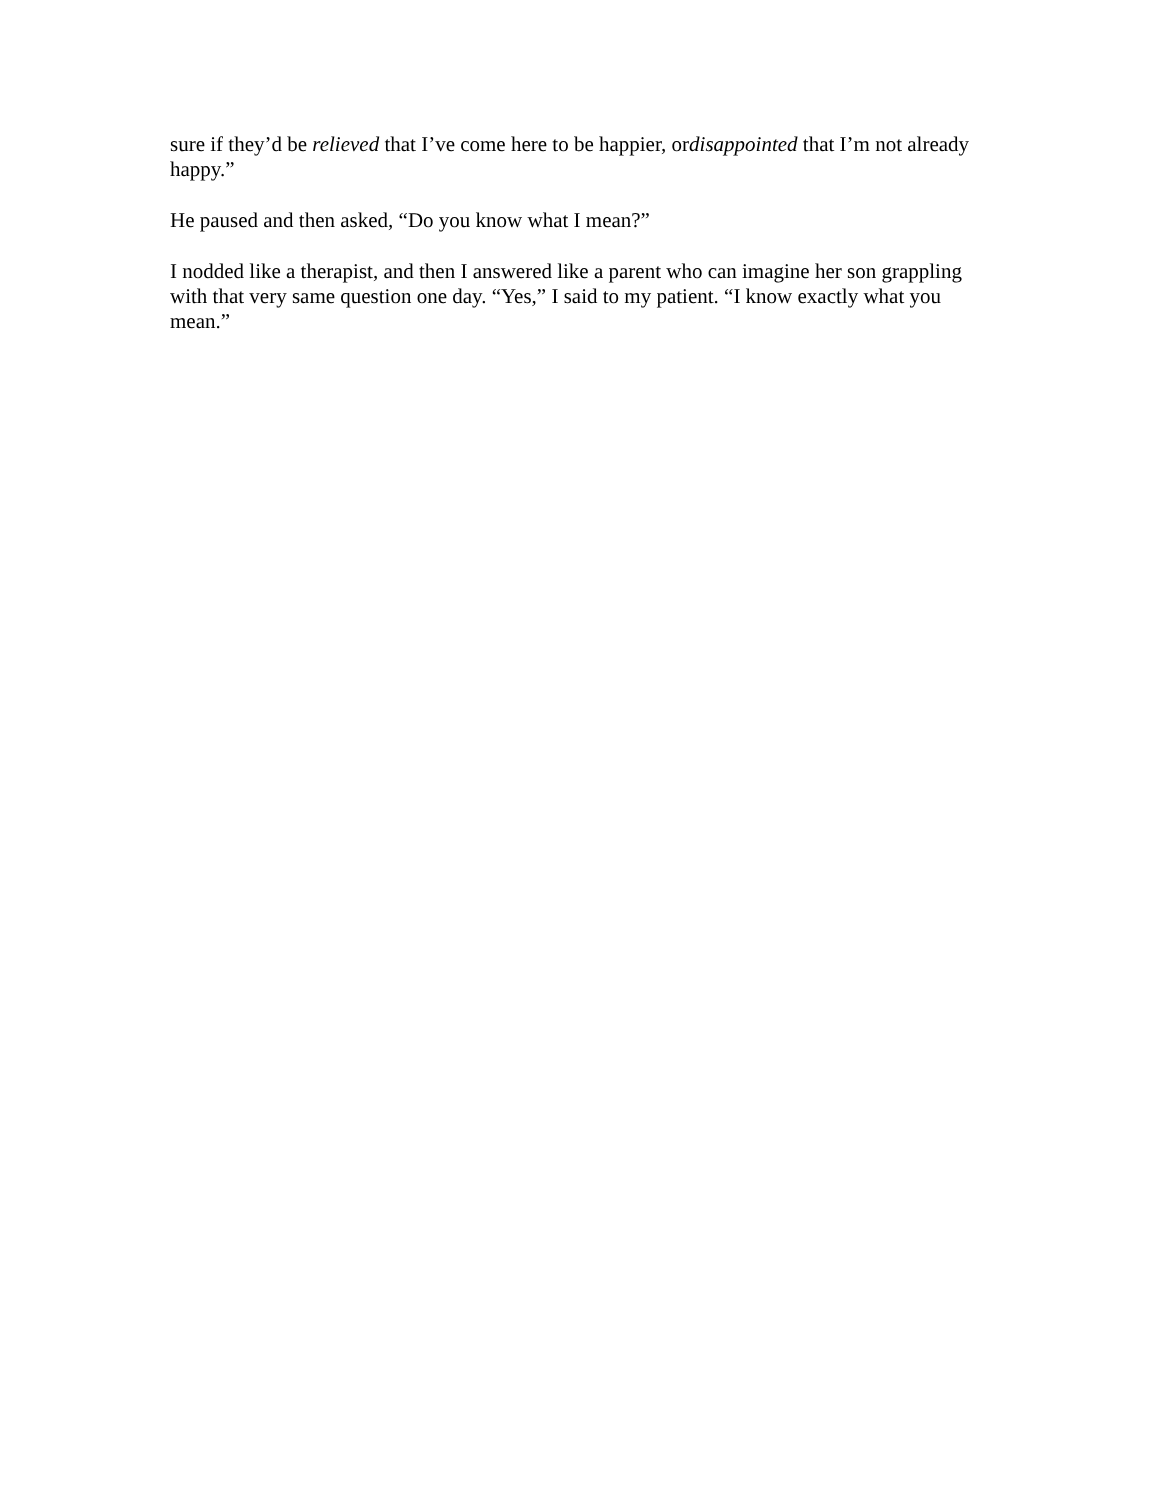sure if they’d be relieved that I’ve come here to be happier, ordisappointed that I’m not already happy.”
He paused and then asked, “Do you know what I mean?”
I nodded like a therapist, and then I answered like a parent who can imagine her son grappling with that very same question one day. “Yes,” I said to my patient. “I know exactly what you mean.”